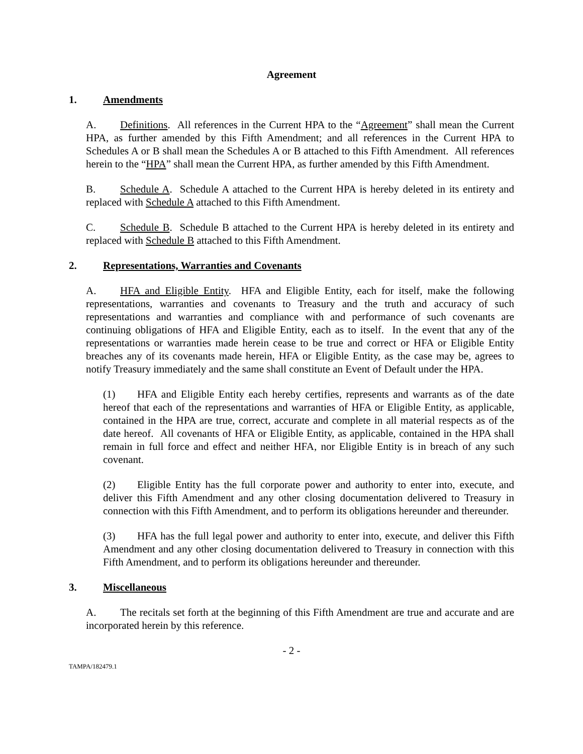Agreement
1. Amendments
A. Definitions. All references in the Current HPA to the “Agreement” shall mean the Current HPA, as further amended by this Fifth Amendment; and all references in the Current HPA to Schedules A or B shall mean the Schedules A or B attached to this Fifth Amendment. All references herein to the “HPA” shall mean the Current HPA, as further amended by this Fifth Amendment.
B. Schedule A. Schedule A attached to the Current HPA is hereby deleted in its entirety and replaced with Schedule A attached to this Fifth Amendment.
C. Schedule B. Schedule B attached to the Current HPA is hereby deleted in its entirety and replaced with Schedule B attached to this Fifth Amendment.
2. Representations, Warranties and Covenants
A. HFA and Eligible Entity. HFA and Eligible Entity, each for itself, make the following representations, warranties and covenants to Treasury and the truth and accuracy of such representations and warranties and compliance with and performance of such covenants are continuing obligations of HFA and Eligible Entity, each as to itself. In the event that any of the representations or warranties made herein cease to be true and correct or HFA or Eligible Entity breaches any of its covenants made herein, HFA or Eligible Entity, as the case may be, agrees to notify Treasury immediately and the same shall constitute an Event of Default under the HPA.
(1) HFA and Eligible Entity each hereby certifies, represents and warrants as of the date hereof that each of the representations and warranties of HFA or Eligible Entity, as applicable, contained in the HPA are true, correct, accurate and complete in all material respects as of the date hereof. All covenants of HFA or Eligible Entity, as applicable, contained in the HPA shall remain in full force and effect and neither HFA, nor Eligible Entity is in breach of any such covenant.
(2) Eligible Entity has the full corporate power and authority to enter into, execute, and deliver this Fifth Amendment and any other closing documentation delivered to Treasury in connection with this Fifth Amendment, and to perform its obligations hereunder and thereunder.
(3) HFA has the full legal power and authority to enter into, execute, and deliver this Fifth Amendment and any other closing documentation delivered to Treasury in connection with this Fifth Amendment, and to perform its obligations hereunder and thereunder.
3. Miscellaneous
A. The recitals set forth at the beginning of this Fifth Amendment are true and accurate and are incorporated herein by this reference.
- 2 -
TAMPA/182479.1